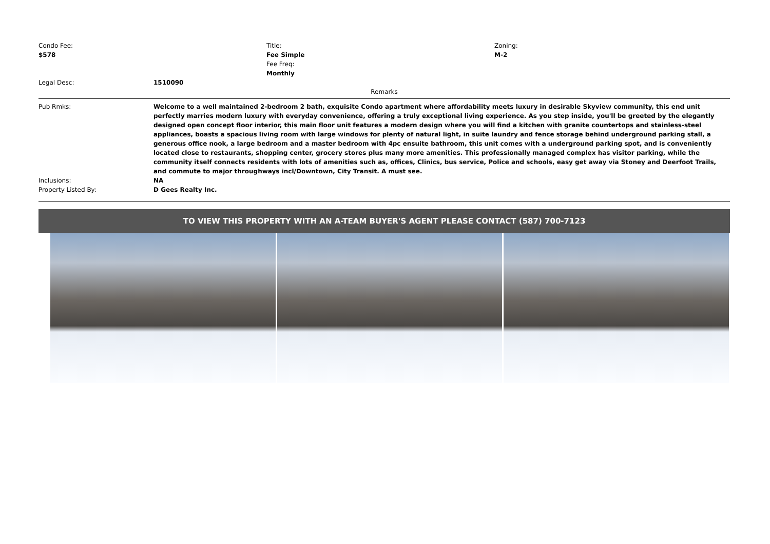Condo Fee:
$578
Title:
Fee Simple
Fee Freq:
Monthly
Zoning:
M-2
Legal Desc: 1510090
Remarks
Pub Rmks: Welcome to a well maintained 2-bedroom 2 bath, exquisite Condo apartment where affordability meets luxury in desirable Skyview community, this end unit perfectly marries modern luxury with everyday convenience, offering a truly exceptional living experience. As you step inside, you'll be greeted by the elegantly designed open concept floor interior, this main floor unit features a modern design where you will find a kitchen with granite countertops and stainless-steel appliances, boasts a spacious living room with large windows for plenty of natural light, in suite laundry and fence storage behind underground parking stall, a generous office nook, a large bedroom and a master bedroom with 4pc ensuite bathroom, this unit comes with a underground parking spot, and is conveniently located close to restaurants, shopping center, grocery stores plus many more amenities. This professionally managed complex has visitor parking, while the community itself connects residents with lots of amenities such as, offices, Clinics, bus service, Police and schools, easy get away via Stoney and Deerfoot Trails, and commute to major throughways incl/Downtown, City Transit. A must see.
Inclusions: NA
Property Listed By: D Gees Realty Inc.
TO VIEW THIS PROPERTY WITH AN A-TEAM BUYER'S AGENT PLEASE CONTACT (587) 700-7123